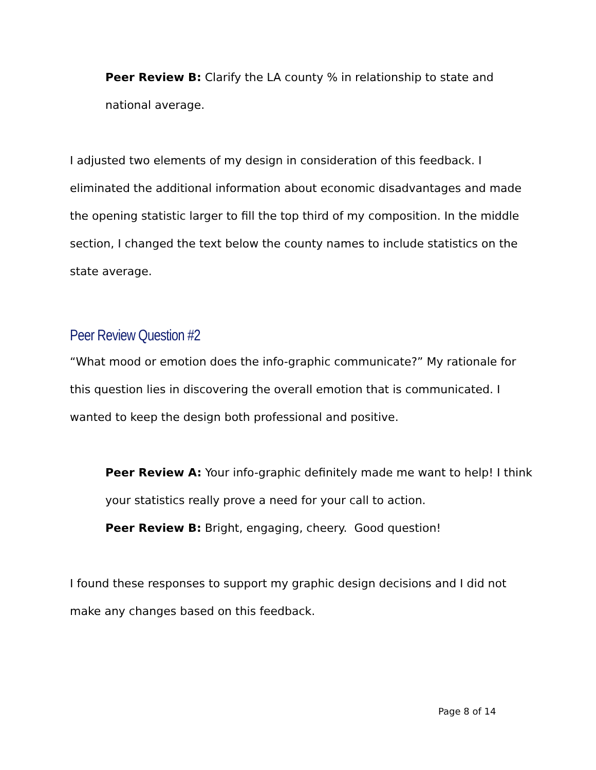Peer Review B: Clarify the LA county % in relationship to state and national average.
I adjusted two elements of my design in consideration of this feedback. I eliminated the additional information about economic disadvantages and made the opening statistic larger to fill the top third of my composition. In the middle section, I changed the text below the county names to include statistics on the state average.
Peer Review Question #2
“What mood or emotion does the info-graphic communicate?” My rationale for this question lies in discovering the overall emotion that is communicated. I wanted to keep the design both professional and positive.
Peer Review A: Your info-graphic definitely made me want to help! I think your statistics really prove a need for your call to action.
Peer Review B: Bright, engaging, cheery. Good question!
I found these responses to support my graphic design decisions and I did not make any changes based on this feedback.
Page 8 of 14